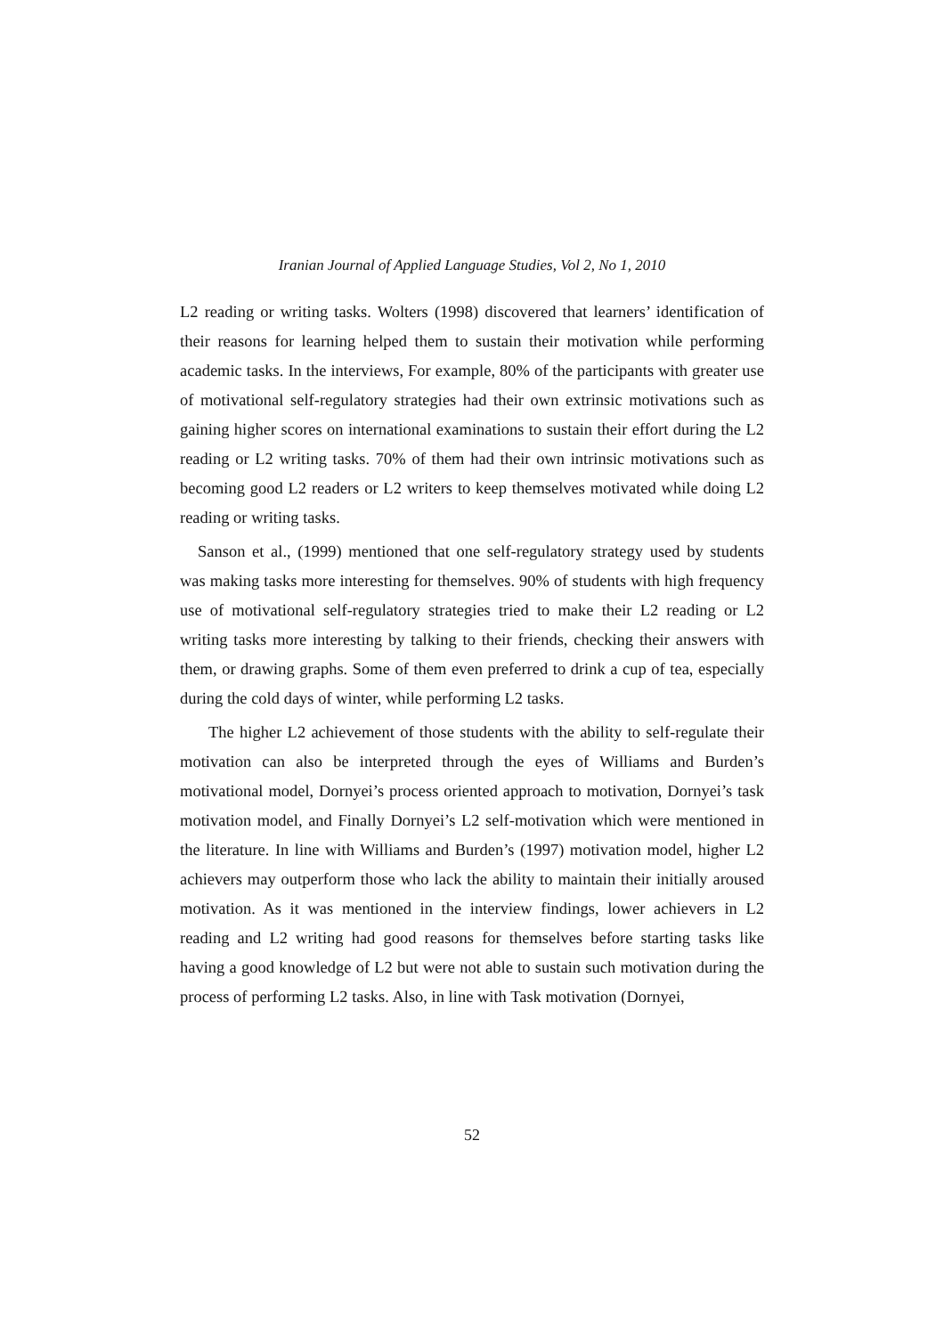Iranian Journal of Applied Language Studies, Vol 2, No 1, 2010
L2 reading or writing tasks. Wolters (1998) discovered that learners’ identification of their reasons for learning helped them to sustain their motivation while performing academic tasks. In the interviews, For example, 80% of the participants with greater use of motivational self-regulatory strategies had their own extrinsic motivations such as gaining higher scores on international examinations to sustain their effort during the L2 reading or L2 writing tasks. 70% of them had their own intrinsic motivations such as becoming good L2 readers or L2 writers to keep themselves motivated while doing L2 reading or writing tasks.
Sanson et al., (1999) mentioned that one self-regulatory strategy used by students was making tasks more interesting for themselves. 90% of students with high frequency use of motivational self-regulatory strategies tried to make their L2 reading or L2 writing tasks more interesting by talking to their friends, checking their answers with them, or drawing graphs. Some of them even preferred to drink a cup of tea, especially during the cold days of winter, while performing L2 tasks.
The higher L2 achievement of those students with the ability to self-regulate their motivation can also be interpreted through the eyes of Williams and Burden’s motivational model, Dornyei’s process oriented approach to motivation, Dornyei’s task motivation model, and Finally Dornyei’s L2 self-motivation which were mentioned in the literature. In line with Williams and Burden’s (1997) motivation model, higher L2 achievers may outperform those who lack the ability to maintain their initially aroused motivation. As it was mentioned in the interview findings, lower achievers in L2 reading and L2 writing had good reasons for themselves before starting tasks like having a good knowledge of L2 but were not able to sustain such motivation during the process of performing L2 tasks. Also, in line with Task motivation (Dornyei,
52